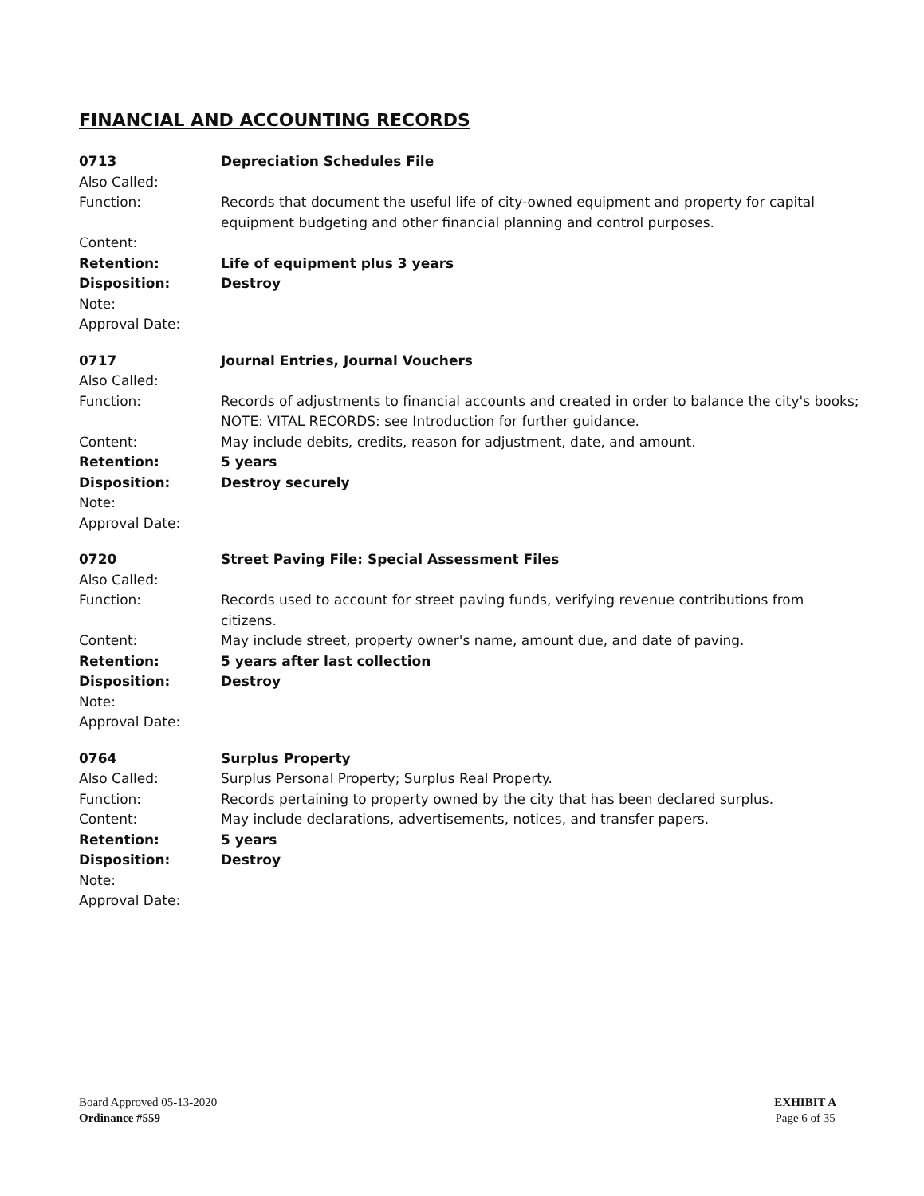FINANCIAL AND ACCOUNTING RECORDS
0713 Depreciation Schedules File
Also Called:
Function: Records that document the useful life of city-owned equipment and property for capital equipment budgeting and other financial planning and control purposes.
Content:
Retention: Life of equipment plus 3 years
Disposition: Destroy
Note:
Approval Date:
0717 Journal Entries, Journal Vouchers
Also Called:
Function: Records of adjustments to financial accounts and created in order to balance the city's books; NOTE: VITAL RECORDS: see Introduction for further guidance.
Content: May include debits, credits, reason for adjustment, date, and amount.
Retention: 5 years
Disposition: Destroy securely
Note:
Approval Date:
0720 Street Paving File: Special Assessment Files
Also Called:
Function: Records used to account for street paving funds, verifying revenue contributions from citizens.
Content: May include street, property owner's name, amount due, and date of paving.
Retention: 5 years after last collection
Disposition: Destroy
Note:
Approval Date:
0764 Surplus Property
Also Called: Surplus Personal Property; Surplus Real Property.
Function: Records pertaining to property owned by the city that has been declared surplus.
Content: May include declarations, advertisements, notices, and transfer papers.
Retention: 5 years
Disposition: Destroy
Note:
Approval Date:
Board Approved 05-13-2020
Ordinance #559
EXHIBIT A
Page 6 of 35